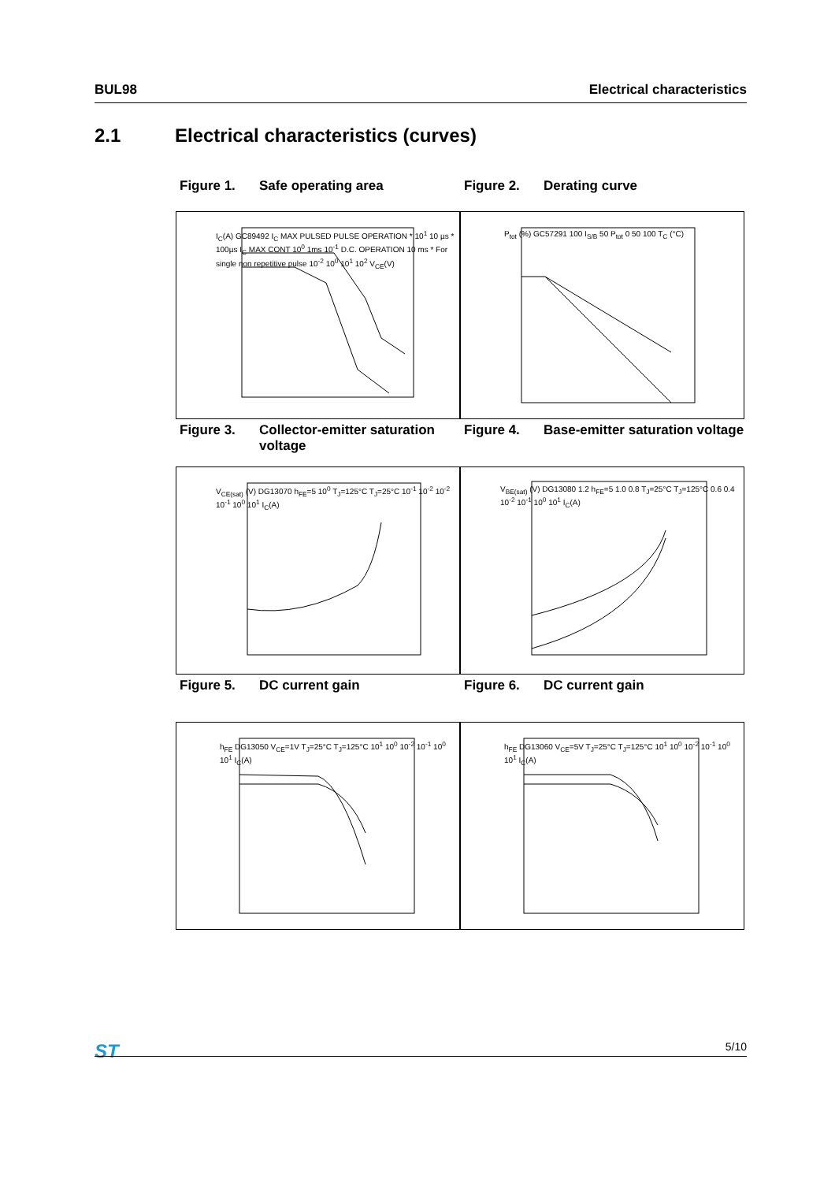BUL98 Electrical characteristics
2.1 Electrical characteristics (curves)
Figure 1. Safe operating area Figure 2. Derating curve
I<sub>C</sub>(A) GC89492 I<sub>C</sub> MAX PULSED PULSE OPERATION * 10<sup>1</sup> 10 µs * 100µs I<sub>C</sub> MAX CONT 10<sup>0</sup> 1ms 10<sup>-1</sup> D.C. OPERATION 10 ms * For single non repetitive pulse 10<sup>-2</sup> 10<sup>0</sup> 10<sup>1</sup> 10<sup>2</sup> V<sub>CE</sub>(V)
P<sub>tot</sub> (%) GC57291 100 I<sub>S/B</sub> 50 P<sub>tot</sub> 0 50 100 T<sub>C</sub> (°C)
Figure 3. Collector-emitter saturation voltage
Figure 4. Base-emitter saturation voltage
V<sub>CE(sat)</sub> (V) DG13070 h<sub>FE</sub>=5 10<sup>0</sup> T<sub>J</sub>=125°C T<sub>J</sub>=25°C 10<sup>-1</sup> 10<sup>-2</sup> 10<sup>-2</sup> 10<sup>-1</sup> 10<sup>0</sup> 10<sup>1</sup> I<sub>C</sub>(A)
V<sub>BE(sat)</sub> (V) DG13080 1.2 h<sub>FE</sub>=5 1.0 0.8 T<sub>J</sub>=25°C T<sub>J</sub>=125°C 0.6 0.4 10<sup>-2</sup> 10<sup>-1</sup> 10<sup>0</sup> 10<sup>1</sup> I<sub>C</sub>(A)
Figure 5. DC current gain Figure 6. DC current gain
h<sub>FE</sub> DG13050 V<sub>CE</sub>=1V T<sub>J</sub>=25°C T<sub>J</sub>=125°C 10<sup>1</sup> 10<sup>0</sup> 10<sup>-2</sup> 10<sup>-1</sup> 10<sup>0</sup> 10<sup>1</sup> I<sub>C</sub>(A)
h<sub>FE</sub> DG13060 V<sub>CE</sub>=5V T<sub>J</sub>=25°C T<sub>J</sub>=125°C 10<sup>1</sup> 10<sup>0</sup> 10<sup>-2</sup> 10<sup>-1</sup> 10<sup>0</sup> 10<sup>1</sup> I<sub>C</sub>(A)
ST 5/10